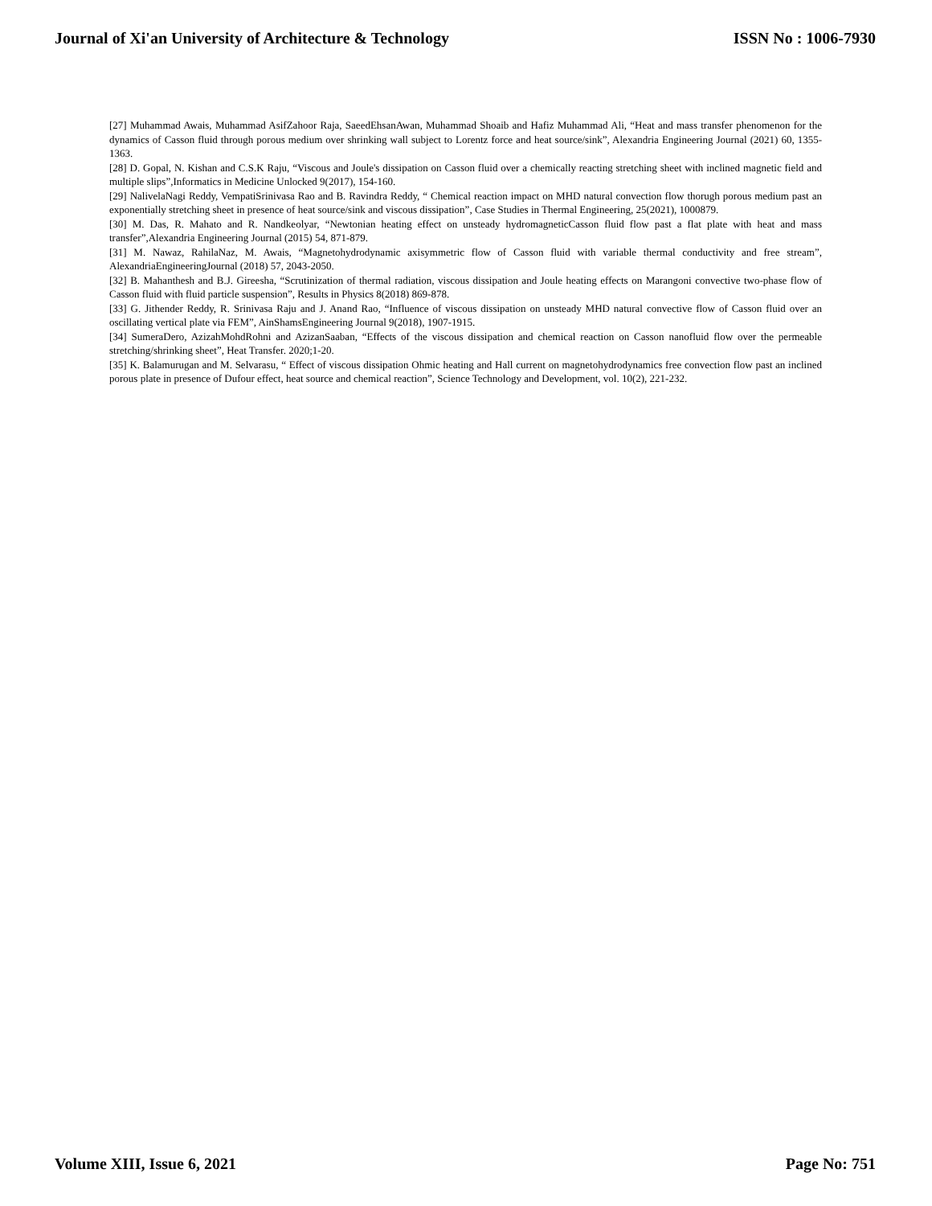Journal of Xi'an University of Architecture & Technology ISSN No : 1006-7930
[27] Muhammad Awais, Muhammad AsifZahoor Raja, SaeedEhsanAwan, Muhammad Shoaib and Hafiz Muhammad Ali, “Heat and mass transfer phenomenon for the dynamics of Casson fluid through porous medium over shrinking wall subject to Lorentz force and heat source/sink”, Alexandria Engineering Journal (2021) 60, 1355-1363.
[28] D. Gopal, N. Kishan and C.S.K Raju, “Viscous and Joule's dissipation on Casson fluid over a chemically reacting stretching sheet with inclined magnetic field and multiple slips”,Informatics in Medicine Unlocked 9(2017), 154-160.
[29] NalivelaNagi Reddy, VempatiSrinivasa Rao and B. Ravindra Reddy, “ Chemical reaction impact on MHD natural convection flow thorugh porous medium past an exponentially stretching sheet in presence of heat source/sink and viscous dissipation”, Case Studies in Thermal Engineering, 25(2021), 1000879.
[30] M. Das, R. Mahato and R. Nandkeolyar, “Newtonian heating effect on unsteady hydromagneticCasson fluid flow past a flat plate with heat and mass transfer”,Alexandria Engineering Journal (2015) 54, 871-879.
[31] M. Nawaz, RahilaNaz, M. Awais, “Magnetohydrodynamic axisymmetric flow of Casson fluid with variable thermal conductivity and free stream”, AlexandriaEngineeringJournal (2018) 57, 2043-2050.
[32] B. Mahanthesh and B.J. Gireesha, “Scrutinization of thermal radiation, viscous dissipation and Joule heating effects on Marangoni convective two-phase flow of Casson fluid with fluid particle suspension”, Results in Physics 8(2018) 869-878.
[33] G. Jithender Reddy, R. Srinivasa Raju and J. Anand Rao, “Influence of viscous dissipation on unsteady MHD natural convective flow of Casson fluid over an oscillating vertical plate via FEM”, AinShamsEngineering Journal 9(2018), 1907-1915.
[34] SumeraDero, AzizahMohdRohni and AzizanSaaban, “Effects of the viscous dissipation and chemical reaction on Casson nanofluid flow over the permeable stretching/shrinking sheet”, Heat Transfer. 2020;1-20.
[35] K. Balamurugan and M. Selvarasu, “ Effect of viscous dissipation Ohmic heating and Hall current on magnetohydrodynamics free convection flow past an inclined porous plate in presence of Dufour effect, heat source and chemical reaction”, Science Technology and Development, vol. 10(2), 221-232.
Volume XIII, Issue 6, 2021 Page No: 751